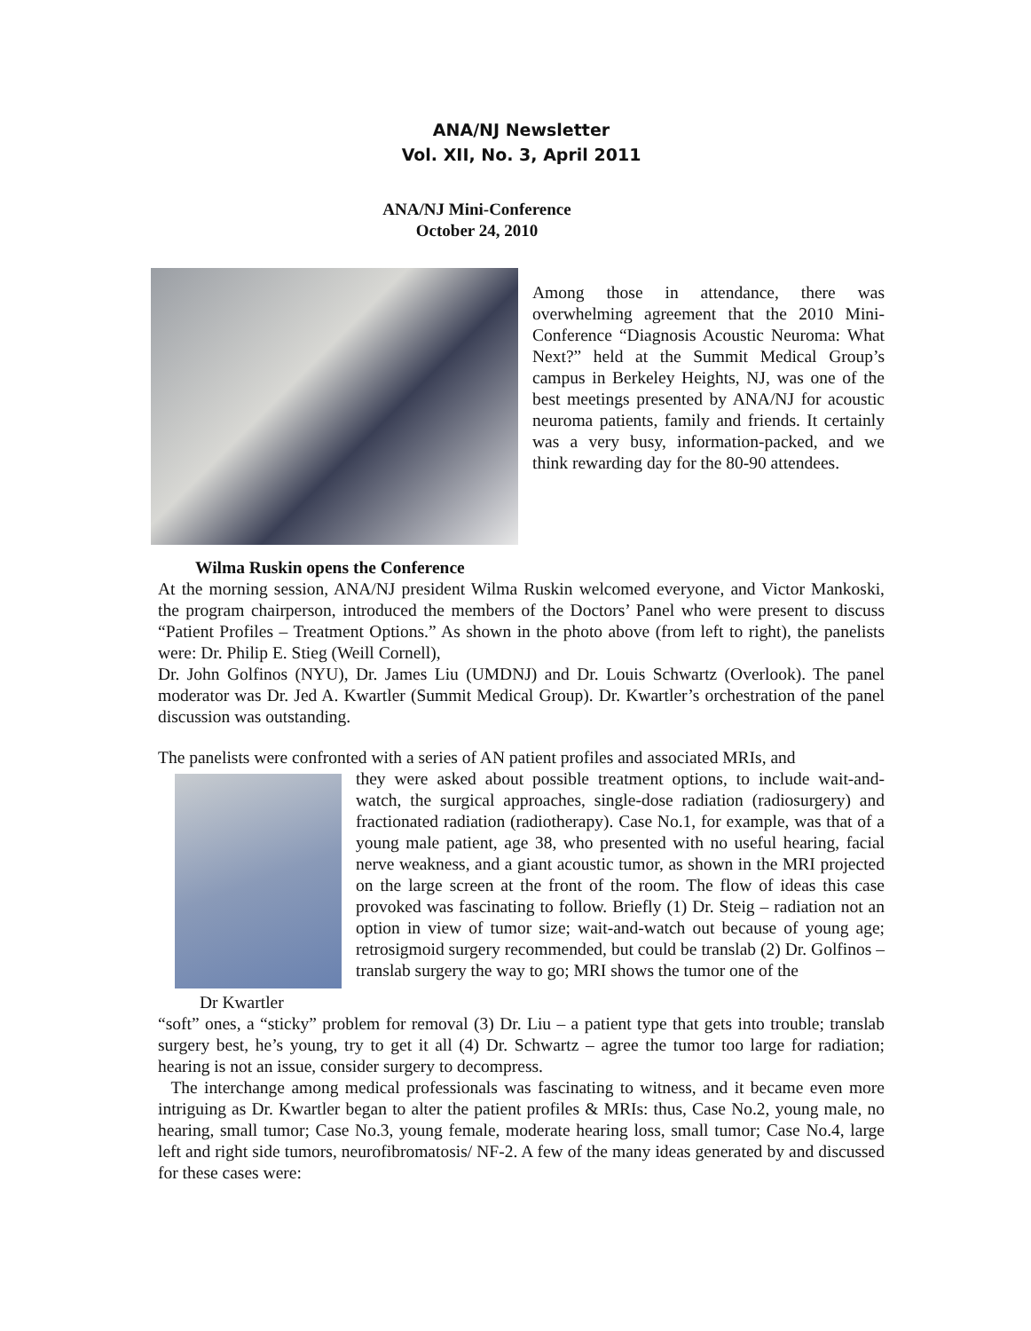ANA/NJ Newsletter
Vol. XII, No. 3, April 2011
ANA/NJ Mini-Conference
October 24, 2010
Among those in attendance, there was overwhelming agreement that the 2010 Mini-Conference “Diagnosis Acoustic Neuroma: What Next?” held at the Summit Medical Group’s campus in Berkeley Heights, NJ, was one of the best meetings presented by ANA/NJ for acoustic neuroma patients, family and friends. It certainly was a very busy, information-packed, and we think rewarding day for the 80-90 attendees.
Wilma Ruskin opens the Conference
At the morning session, ANA/NJ president Wilma Ruskin welcomed everyone, and Victor Mankoski, the program chairperson, introduced the members of the Doctors’ Panel who were present to discuss “Patient Profiles – Treatment Options.” As shown in the photo above (from left to right), the panelists were: Dr. Philip E. Stieg (Weill Cornell),
Dr. John Golfinos (NYU), Dr. James Liu (UMDNJ) and Dr. Louis Schwartz (Overlook). The panel moderator was Dr. Jed A. Kwartler (Summit Medical Group). Dr. Kwartler’s orchestration of the panel discussion was outstanding.
The panelists were confronted with a series of AN patient profiles and associated MRIs, and
Dr Kwartler
they were asked about possible treatment options, to include wait-and-watch, the surgical approaches, single-dose radiation (radiosurgery) and fractionated radiation (radiotherapy). Case No.1, for example, was that of a young male patient, age 38, who presented with no useful hearing, facial nerve weakness, and a giant acoustic tumor, as shown in the MRI projected on the large screen at the front of the room. The flow of ideas this case provoked was fascinating to follow. Briefly (1) Dr. Steig – radiation not an option in view of tumor size; wait-and-watch out because of young age; retrosigmoid surgery recommended, but could be translab (2) Dr. Golfinos – translab surgery the way to go; MRI shows the tumor one of the
“soft” ones, a “sticky” problem for removal (3) Dr. Liu – a patient type that gets into trouble; translab surgery best, he’s young, try to get it all (4) Dr. Schwartz – agree the tumor too large for radiation; hearing is not an issue, consider surgery to decompress.
The interchange among medical professionals was fascinating to witness, and it became even more intriguing as Dr. Kwartler began to alter the patient profiles & MRIs: thus, Case No.2, young male, no hearing, small tumor; Case No.3, young female, moderate hearing loss, small tumor; Case No.4, large left and right side tumors, neurofibromatosis/ NF-2. A few of the many ideas generated by and discussed for these cases were: